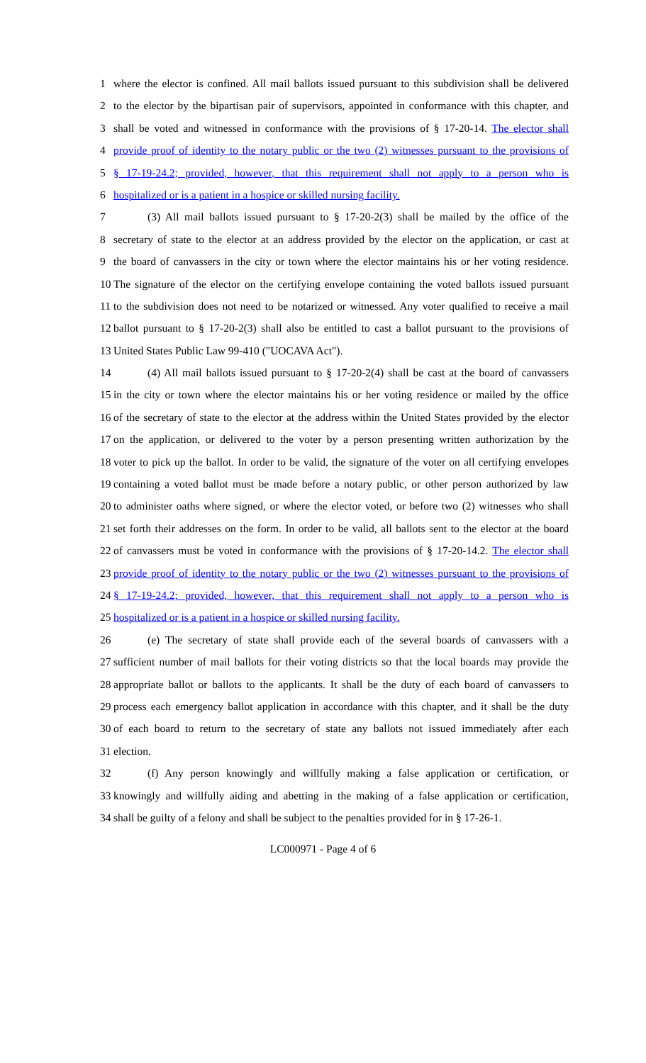1 where the elector is confined. All mail ballots issued pursuant to this subdivision shall be delivered
2 to the elector by the bipartisan pair of supervisors, appointed in conformance with this chapter, and
3 shall be voted and witnessed in conformance with the provisions of § 17-20-14. The elector shall
4 provide proof of identity to the notary public or the two (2) witnesses pursuant to the provisions of
5 § 17-19-24.2; provided, however, that this requirement shall not apply to a person who is
6 hospitalized or is a patient in a hospice or skilled nursing facility.
7 (3) All mail ballots issued pursuant to § 17-20-2(3) shall be mailed by the office of the
8 secretary of state to the elector at an address provided by the elector on the application, or cast at
9 the board of canvassers in the city or town where the elector maintains his or her voting residence.
10 The signature of the elector on the certifying envelope containing the voted ballots issued pursuant
11 to the subdivision does not need to be notarized or witnessed. Any voter qualified to receive a mail
12 ballot pursuant to § 17-20-2(3) shall also be entitled to cast a ballot pursuant to the provisions of
13 United States Public Law 99-410 ("UOCAVA Act").
14 (4) All mail ballots issued pursuant to § 17-20-2(4) shall be cast at the board of canvassers
15 in the city or town where the elector maintains his or her voting residence or mailed by the office
16 of the secretary of state to the elector at the address within the United States provided by the elector
17 on the application, or delivered to the voter by a person presenting written authorization by the
18 voter to pick up the ballot. In order to be valid, the signature of the voter on all certifying envelopes
19 containing a voted ballot must be made before a notary public, or other person authorized by law
20 to administer oaths where signed, or where the elector voted, or before two (2) witnesses who shall
21 set forth their addresses on the form. In order to be valid, all ballots sent to the elector at the board
22 of canvassers must be voted in conformance with the provisions of § 17-20-14.2. The elector shall
23 provide proof of identity to the notary public or the two (2) witnesses pursuant to the provisions of
24 § 17-19-24.2; provided, however, that this requirement shall not apply to a person who is
25 hospitalized or is a patient in a hospice or skilled nursing facility.
26 (e) The secretary of state shall provide each of the several boards of canvassers with a
27 sufficient number of mail ballots for their voting districts so that the local boards may provide the
28 appropriate ballot or ballots to the applicants. It shall be the duty of each board of canvassers to
29 process each emergency ballot application in accordance with this chapter, and it shall be the duty
30 of each board to return to the secretary of state any ballots not issued immediately after each
31 election.
32 (f) Any person knowingly and willfully making a false application or certification, or
33 knowingly and willfully aiding and abetting in the making of a false application or certification,
34 shall be guilty of a felony and shall be subject to the penalties provided for in § 17-26-1.
LC000971 - Page 4 of 6